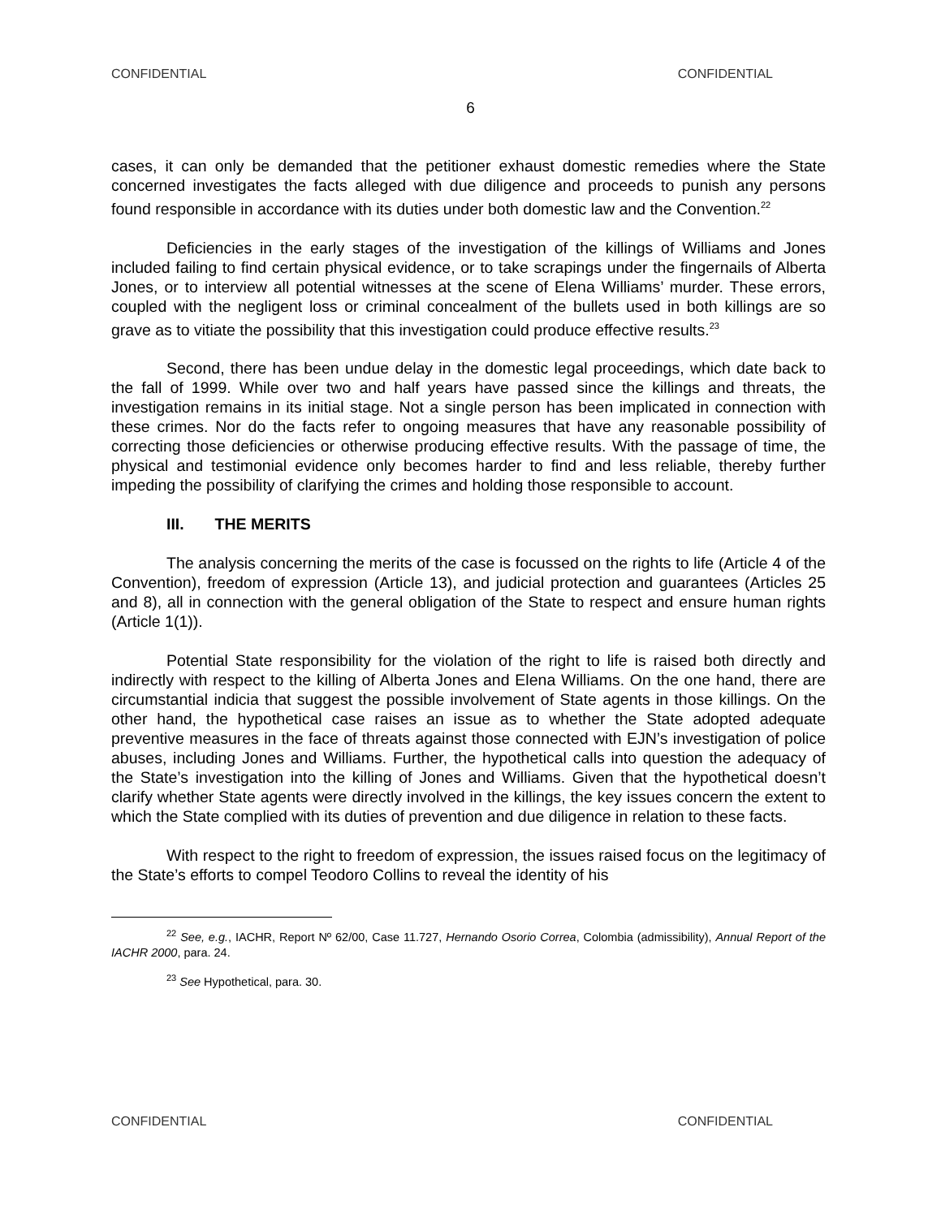CONFIDENTIAL CONFIDENTIAL
6
cases, it can only be demanded that the petitioner exhaust domestic remedies where the State concerned investigates the facts alleged with due diligence and proceeds to punish any persons found responsible in accordance with its duties under both domestic law and the Convention.<sup>22</sup>
Deficiencies in the early stages of the investigation of the killings of Williams and Jones included failing to find certain physical evidence, or to take scrapings under the fingernails of Alberta Jones, or to interview all potential witnesses at the scene of Elena Williams’ murder. These errors, coupled with the negligent loss or criminal concealment of the bullets used in both killings are so grave as to vitiate the possibility that this investigation could produce effective results.<sup>23</sup>
Second, there has been undue delay in the domestic legal proceedings, which date back to the fall of 1999. While over two and half years have passed since the killings and threats, the investigation remains in its initial stage. Not a single person has been implicated in connection with these crimes. Nor do the facts refer to ongoing measures that have any reasonable possibility of correcting those deficiencies or otherwise producing effective results. With the passage of time, the physical and testimonial evidence only becomes harder to find and less reliable, thereby further impeding the possibility of clarifying the crimes and holding those responsible to account.
III. THE MERITS
The analysis concerning the merits of the case is focussed on the rights to life (Article 4 of the Convention), freedom of expression (Article 13), and judicial protection and guarantees (Articles 25 and 8), all in connection with the general obligation of the State to respect and ensure human rights (Article 1(1)).
Potential State responsibility for the violation of the right to life is raised both directly and indirectly with respect to the killing of Alberta Jones and Elena Williams. On the one hand, there are circumstantial indicia that suggest the possible involvement of State agents in those killings. On the other hand, the hypothetical case raises an issue as to whether the State adopted adequate preventive measures in the face of threats against those connected with EJN’s investigation of police abuses, including Jones and Williams. Further, the hypothetical calls into question the adequacy of the State’s investigation into the killing of Jones and Williams. Given that the hypothetical doesn’t clarify whether State agents were directly involved in the killings, the key issues concern the extent to which the State complied with its duties of prevention and due diligence in relation to these facts.
With respect to the right to freedom of expression, the issues raised focus on the legitimacy of the State’s efforts to compel Teodoro Collins to reveal the identity of his
<sup>22</sup> See, e.g., IACHR, Report Nº 62/00, Case 11.727, Hernando Osorio Correa, Colombia (admissibility), Annual Report of the IACHR 2000, para. 24.
<sup>23</sup> See Hypothetical, para. 30.
CONFIDENTIAL CONFIDENTIAL